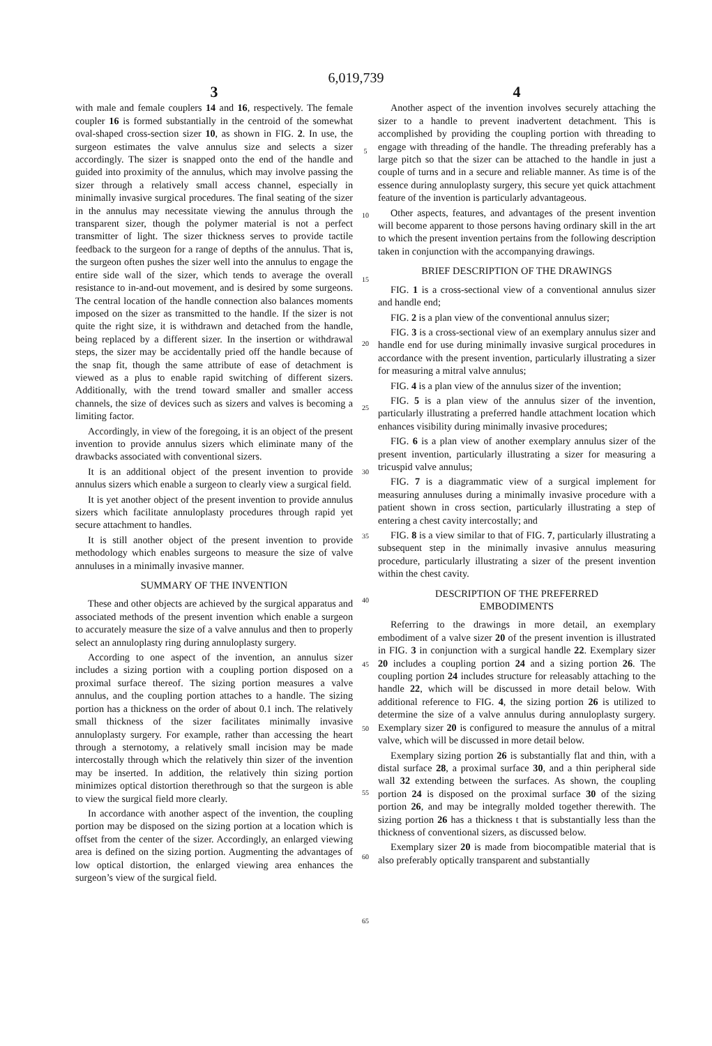6,019,739
3
with male and female couplers 14 and 16, respectively. The female coupler 16 is formed substantially in the centroid of the somewhat oval-shaped cross-section sizer 10, as shown in FIG. 2. In use, the surgeon estimates the valve annulus size and selects a sizer accordingly. The sizer is snapped onto the end of the handle and guided into proximity of the annulus, which may involve passing the sizer through a relatively small access channel, especially in minimally invasive surgical procedures. The final seating of the sizer in the annulus may necessitate viewing the annulus through the transparent sizer, though the polymer material is not a perfect transmitter of light. The sizer thickness serves to provide tactile feedback to the surgeon for a range of depths of the annulus. That is, the surgeon often pushes the sizer well into the annulus to engage the entire side wall of the sizer, which tends to average the overall resistance to in-and-out movement, and is desired by some surgeons. The central location of the handle connection also balances moments imposed on the sizer as transmitted to the handle. If the sizer is not quite the right size, it is withdrawn and detached from the handle, being replaced by a different sizer. In the insertion or withdrawal steps, the sizer may be accidentally pried off the handle because of the snap fit, though the same attribute of ease of detachment is viewed as a plus to enable rapid switching of different sizers. Additionally, with the trend toward smaller and smaller access channels, the size of devices such as sizers and valves is becoming a limiting factor.
Accordingly, in view of the foregoing, it is an object of the present invention to provide annulus sizers which eliminate many of the drawbacks associated with conventional sizers.
It is an additional object of the present invention to provide annulus sizers which enable a surgeon to clearly view a surgical field.
It is yet another object of the present invention to provide annulus sizers which facilitate annuloplasty procedures through rapid yet secure attachment to handles.
It is still another object of the present invention to provide methodology which enables surgeons to measure the size of valve annuluses in a minimally invasive manner.
SUMMARY OF THE INVENTION
These and other objects are achieved by the surgical apparatus and associated methods of the present invention which enable a surgeon to accurately measure the size of a valve annulus and then to properly select an annuloplasty ring during annuloplasty surgery.
According to one aspect of the invention, an annulus sizer includes a sizing portion with a coupling portion disposed on a proximal surface thereof. The sizing portion measures a valve annulus, and the coupling portion attaches to a handle. The sizing portion has a thickness on the order of about 0.1 inch. The relatively small thickness of the sizer facilitates minimally invasive annuloplasty surgery. For example, rather than accessing the heart through a sternotomy, a relatively small incision may be made intercostally through which the relatively thin sizer of the invention may be inserted. In addition, the relatively thin sizing portion minimizes optical distortion therethrough so that the surgeon is able to view the surgical field more clearly.
In accordance with another aspect of the invention, the coupling portion may be disposed on the sizing portion at a location which is offset from the center of the sizer. Accordingly, an enlarged viewing area is defined on the sizing portion. Augmenting the advantages of low optical distortion, the enlarged viewing area enhances the surgeon’s view of the surgical field.
5
10
15
20
25
30
35
40
45
50
55
60
65
4
Another aspect of the invention involves securely attaching the sizer to a handle to prevent inadvertent detachment. This is accomplished by providing the coupling portion with threading to engage with threading of the handle. The threading preferably has a large pitch so that the sizer can be attached to the handle in just a couple of turns and in a secure and reliable manner. As time is of the essence during annuloplasty surgery, this secure yet quick attachment feature of the invention is particularly advantageous.
Other aspects, features, and advantages of the present invention will become apparent to those persons having ordinary skill in the art to which the present invention pertains from the following description taken in conjunction with the accompanying drawings.
BRIEF DESCRIPTION OF THE DRAWINGS
FIG. 1 is a cross-sectional view of a conventional annulus sizer and handle end;
FIG. 2 is a plan view of the conventional annulus sizer;
FIG. 3 is a cross-sectional view of an exemplary annulus sizer and handle end for use during minimally invasive surgical procedures in accordance with the present invention, particularly illustrating a sizer for measuring a mitral valve annulus;
FIG. 4 is a plan view of the annulus sizer of the invention;
FIG. 5 is a plan view of the annulus sizer of the invention, particularly illustrating a preferred handle attachment location which enhances visibility during minimally invasive procedures;
FIG. 6 is a plan view of another exemplary annulus sizer of the present invention, particularly illustrating a sizer for measuring a tricuspid valve annulus;
FIG. 7 is a diagrammatic view of a surgical implement for measuring annuluses during a minimally invasive procedure with a patient shown in cross section, particularly illustrating a step of entering a chest cavity intercostally; and
FIG. 8 is a view similar to that of FIG. 7, particularly illustrating a subsequent step in the minimally invasive annulus measuring procedure, particularly illustrating a sizer of the present invention within the chest cavity.
DESCRIPTION OF THE PREFERRED
EMBODIMENTS
Referring to the drawings in more detail, an exemplary embodiment of a valve sizer 20 of the present invention is illustrated in FIG. 3 in conjunction with a surgical handle 22. Exemplary sizer 20 includes a coupling portion 24 and a sizing portion 26. The coupling portion 24 includes structure for releasably attaching to the handle 22, which will be discussed in more detail below. With additional reference to FIG. 4, the sizing portion 26 is utilized to determine the size of a valve annulus during annuloplasty surgery. Exemplary sizer 20 is configured to measure the annulus of a mitral valve, which will be discussed in more detail below.
Exemplary sizing portion 26 is substantially flat and thin, with a distal surface 28, a proximal surface 30, and a thin peripheral side wall 32 extending between the surfaces. As shown, the coupling portion 24 is disposed on the proximal surface 30 of the sizing portion 26, and may be integrally molded together therewith. The sizing portion 26 has a thickness t that is substantially less than the thickness of conventional sizers, as discussed below.
Exemplary sizer 20 is made from biocompatible material that is also preferably optically transparent and substantially